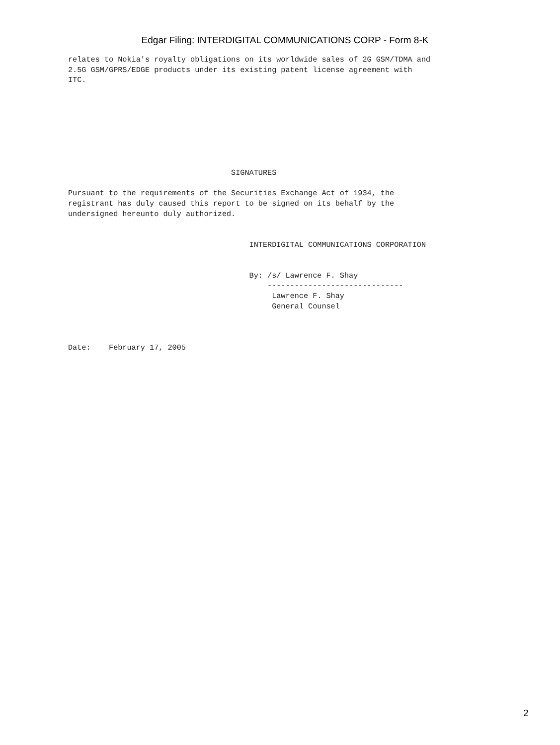Edgar Filing: INTERDIGITAL COMMUNICATIONS CORP - Form 8-K
relates to Nokia's royalty obligations on its worldwide sales of 2G GSM/TDMA and
2.5G GSM/GPRS/EDGE products under its existing patent license agreement with
ITC.








                                    SIGNATURES

Pursuant to the requirements of the Securities Exchange Act of 1934, the
registrant has duly caused this report to be signed on its behalf by the
undersigned hereunto duly authorized.


                                        INTERDIGITAL COMMUNICATIONS CORPORATION


                                        By: /s/ Lawrence F. Shay
                                            ------------------------------
                                             Lawrence F. Shay
                                             General Counsel



Date:    February 17, 2005
2